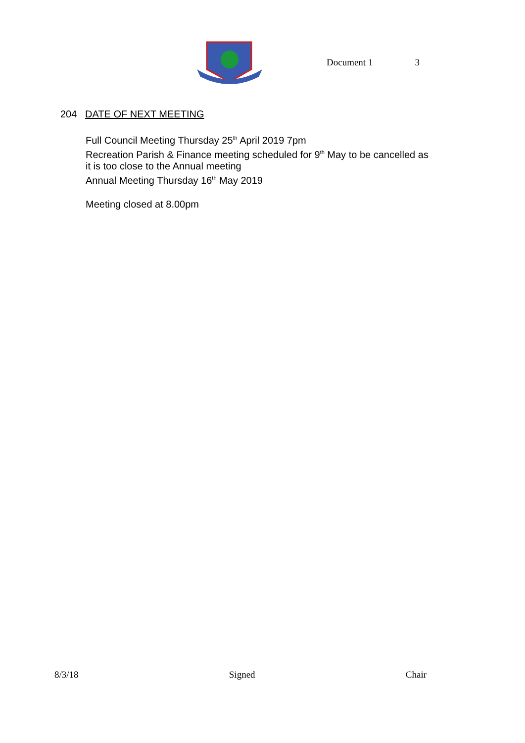Document 1 3
204 DATE OF NEXT MEETING
Full Council Meeting Thursday 25<sup>th</sup> April 2019 7pm
Recreation Parish & Finance meeting scheduled for 9<sup>th</sup> May to be cancelled as
it is too close to the Annual meeting
Annual Meeting Thursday 16<sup>th</sup> May 2019
Meeting closed at 8.00pm
8/3/18 Signed Chair